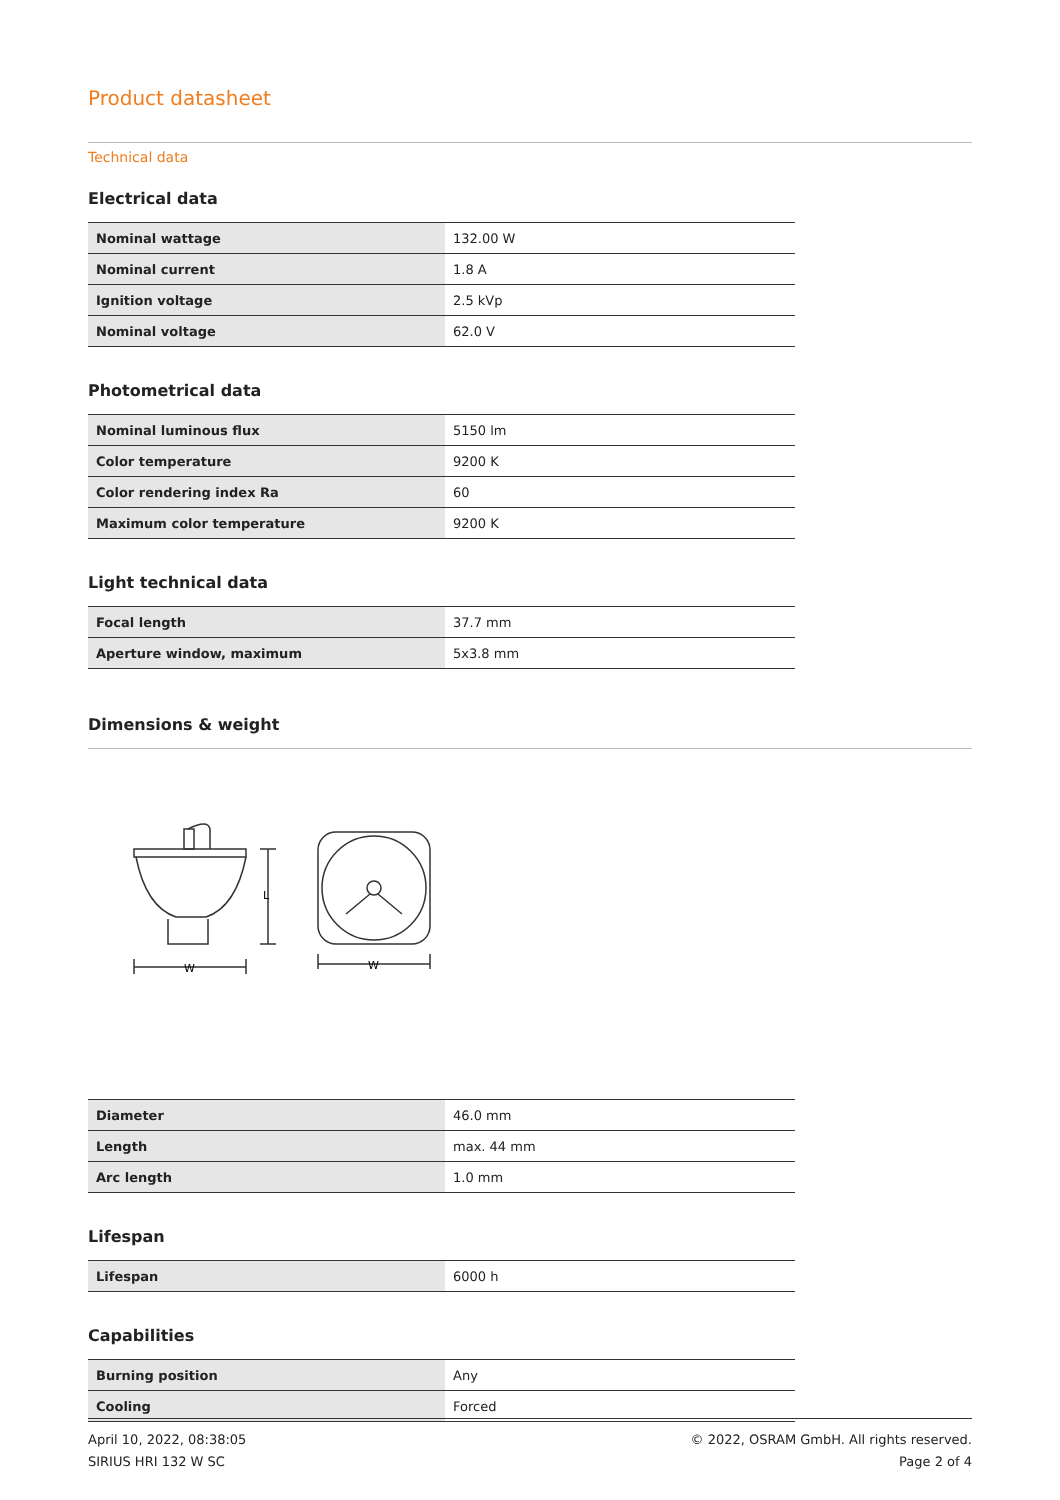Product datasheet
Technical data
Electrical data
| Nominal wattage | 132.00 W |
| Nominal current | 1.8 A |
| Ignition voltage | 2.5 kVp |
| Nominal voltage | 62.0 V |
Photometrical data
| Nominal luminous flux | 5150 lm |
| Color temperature | 9200 K |
| Color rendering index Ra | 60 |
| Maximum color temperature | 9200 K |
Light technical data
| Focal length | 37.7 mm |
| Aperture window, maximum | 5x3.8 mm |
Dimensions & weight
W
W
L
| Diameter | 46.0 mm |
| Length | max. 44 mm |
| Arc length | 1.0 mm |
Lifespan
| Lifespan | 6000 h |
Capabilities
| Burning position | Any |
| Cooling | Forced |
April 10, 2022, 08:38:05
SIRIUS HRI 132 W SC
© 2022, OSRAM GmbH. All rights reserved.
Page 2 of 4